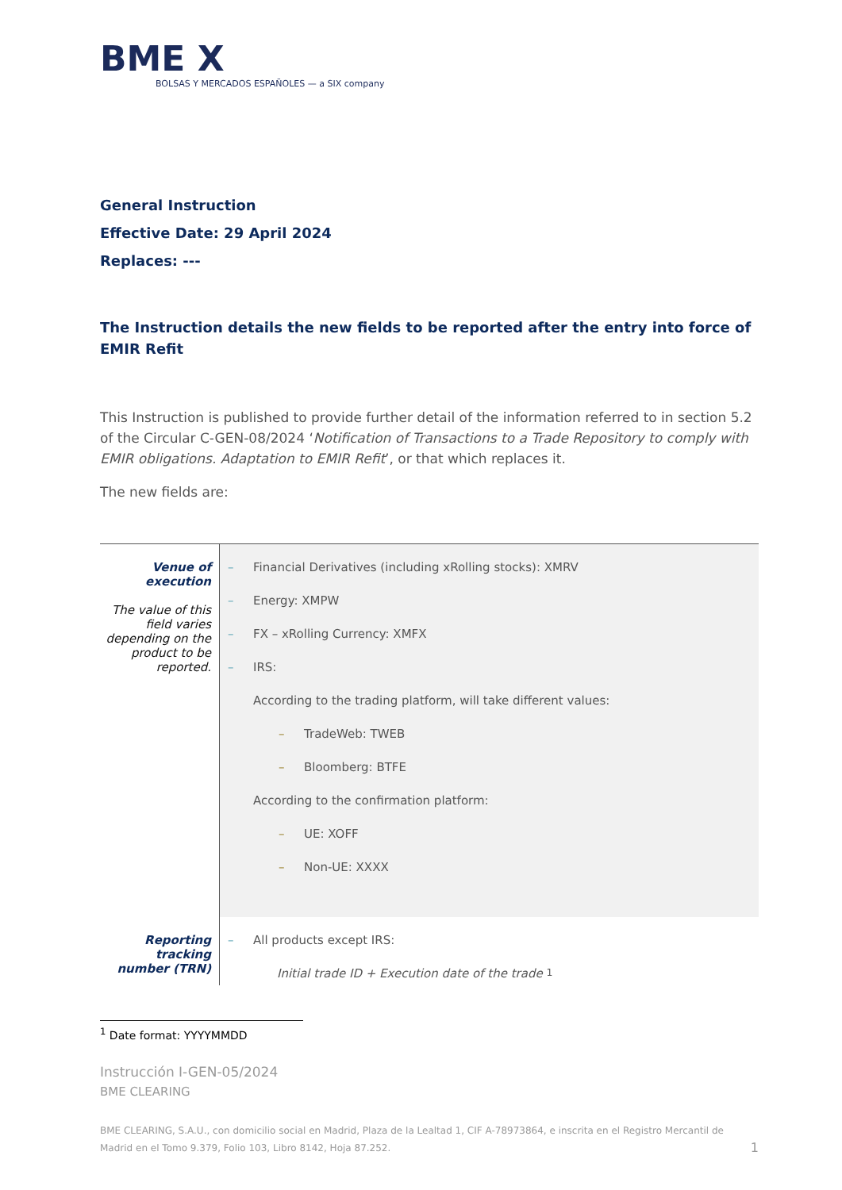BME X
BOLSAS Y MERCADOS ESPAÑOLES — a SIX company
General Instruction
Effective Date: 29 April 2024
Replaces: ---
The Instruction details the new fields to be reported after the entry into force of EMIR Refit
This Instruction is published to provide further detail of the information referred to in section 5.2 of the Circular C-GEN-08/2024 ‘Notification of Transactions to a Trade Repository to comply with EMIR obligations. Adaptation to EMIR Refit’, or that which replaces it.
The new fields are:
| Venue of execution The value of this field varies depending on the product to be reported. | – Financial Derivatives (including xRolling stocks): XMRV – Energy: XMPW – FX – xRolling Currency: XMFX – IRS: According to the trading platform, will take different values: – TradeWeb: TWEB – Bloomberg: BTFE According to the confirmation platform: – UE: XOFF – Non-UE: XXXX |
| Reporting tracking number (TRN) | – All products except IRS: Initial trade ID + Execution date of the trade <sup>1</sup> |
<sup>1</sup> Date format: YYYYMMDD
Instrucción I-GEN-05/2024
BME CLEARING
BME CLEARING, S.A.U., con domicilio social en Madrid, Plaza de la Lealtad 1, CIF A-78973864, e inscrita en el Registro Mercantil de Madrid en el Tomo 9.379, Folio 103, Libro 8142, Hoja 87.252. 1